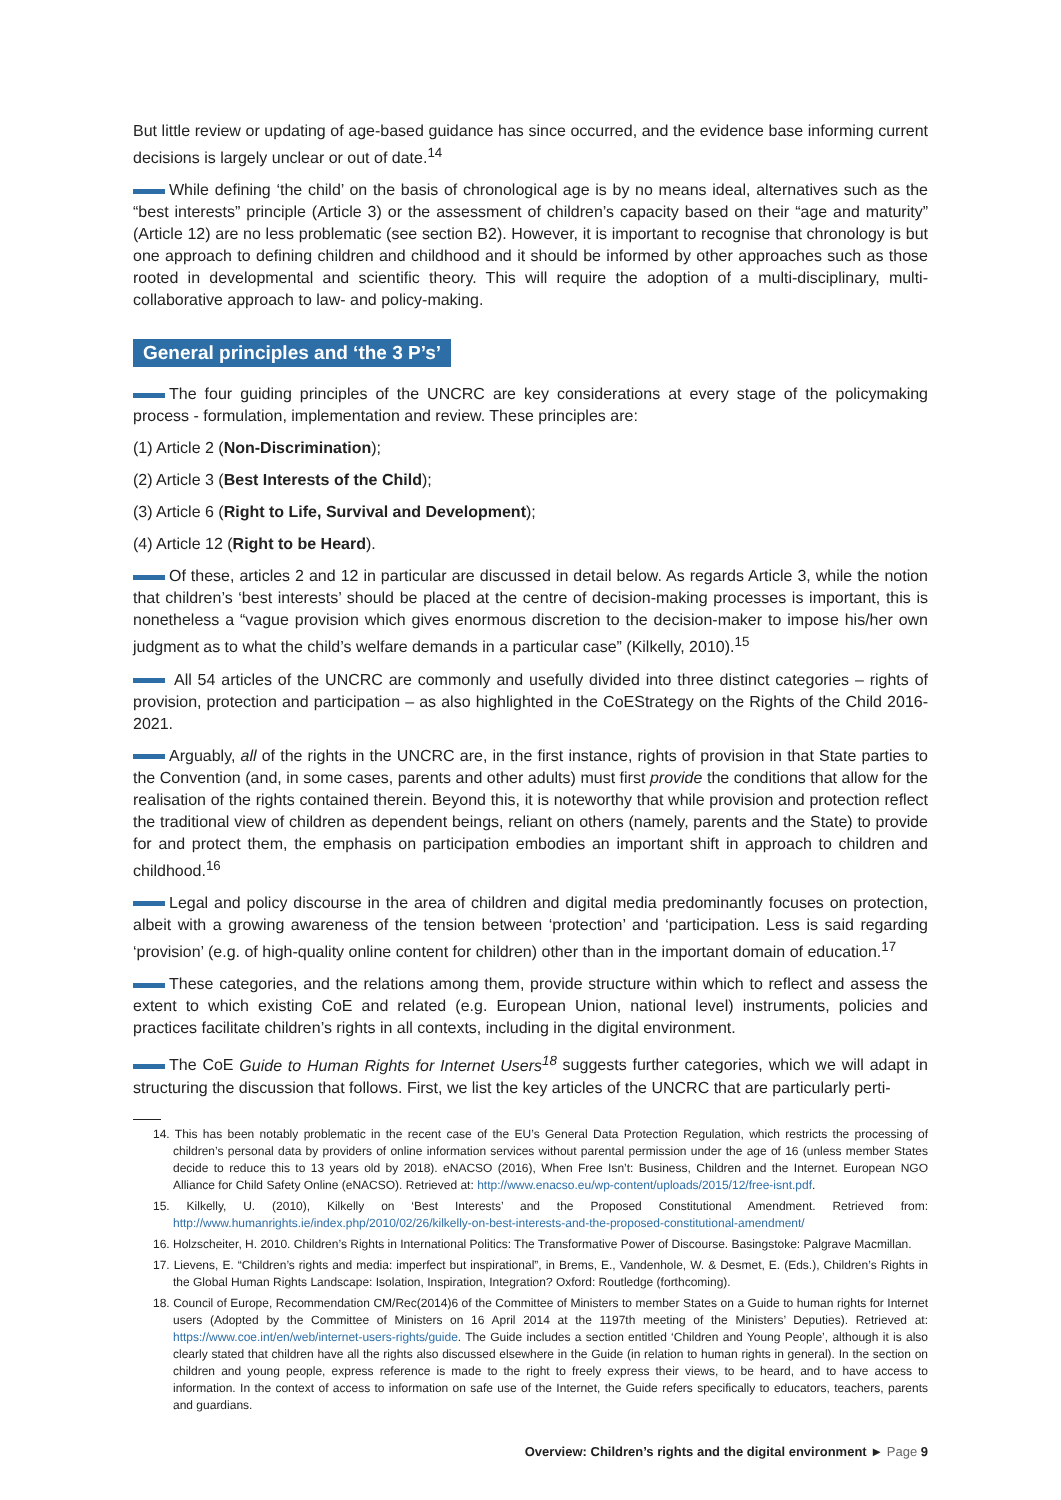But little review or updating of age-based guidance has since occurred, and the evidence base informing current decisions is largely unclear or out of date.<sup>14</sup>
While defining ‘the child’ on the basis of chronological age is by no means ideal, alternatives such as the “best interests” principle (Article 3) or the assessment of children’s capacity based on their “age and maturity” (Article 12) are no less problematic (see section B2). However, it is important to recognise that chronology is but one approach to defining children and childhood and it should be informed by other approaches such as those rooted in developmental and scientific theory. This will require the adoption of a multi-disciplinary, multi-collaborative approach to law- and policy-making.
General principles and ‘the 3 P’s’
The four guiding principles of the UNCRC are key considerations at every stage of the policymaking process - formulation, implementation and review. These principles are:
(1) Article 2 (Non-Discrimination);
(2) Article 3 (Best Interests of the Child);
(3) Article 6 (Right to Life, Survival and Development);
(4) Article 12 (Right to be Heard).
Of these, articles 2 and 12 in particular are discussed in detail below. As regards Article 3, while the notion that children’s ‘best interests’ should be placed at the centre of decision-making processes is important, this is nonetheless a “vague provision which gives enormous discretion to the decision-maker to impose his/her own judgment as to what the child’s welfare demands in a particular case” (Kilkelly, 2010).<sup>15</sup>
All 54 articles of the UNCRC are commonly and usefully divided into three distinct categories – rights of provision, protection and participation – as also highlighted in the CoEStrategy on the Rights of the Child 2016-2021.
Arguably, all of the rights in the UNCRC are, in the first instance, rights of provision in that State parties to the Convention (and, in some cases, parents and other adults) must first provide the conditions that allow for the realisation of the rights contained therein. Beyond this, it is noteworthy that while provision and protection reflect the traditional view of children as dependent beings, reliant on others (namely, parents and the State) to provide for and protect them, the emphasis on participation embodies an important shift in approach to children and childhood.<sup>16</sup>
Legal and policy discourse in the area of children and digital media predominantly focuses on protection, albeit with a growing awareness of the tension between ‘protection’ and ‘participation. Less is said regarding ‘provision’ (e.g. of high-quality online content for children) other than in the important domain of education.<sup>17</sup>
These categories, and the relations among them, provide structure within which to reflect and assess the extent to which existing CoE and related (e.g. European Union, national level) instruments, policies and practices facilitate children’s rights in all contexts, including in the digital environment.
The CoE Guide to Human Rights for Internet Users<sup>18</sup> suggests further categories, which we will adapt in structuring the discussion that follows. First, we list the key articles of the UNCRC that are particularly perti-
14. This has been notably problematic in the recent case of the EU’s General Data Protection Regulation, which restricts the processing of children’s personal data by providers of online information services without parental permission under the age of 16 (unless member States decide to reduce this to 13 years old by 2018). eNACSO (2016), When Free Isn’t: Business, Children and the Internet. European NGO Alliance for Child Safety Online (eNACSO). Retrieved at: http://www.enacso.eu/wp-content/uploads/2015/12/free-isnt.pdf.
15. Kilkelly, U. (2010), Kilkelly on ‘Best Interests’ and the Proposed Constitutional Amendment. Retrieved from: http://www.humanrights.ie/index.php/2010/02/26/kilkelly-on-best-interests-and-the-proposed-constitutional-amendment/
16. Holzscheiter, H. 2010. Children’s Rights in International Politics: The Transformative Power of Discourse. Basingstoke: Palgrave Macmillan.
17. Lievens, E. “Children’s rights and media: imperfect but inspirational”, in Brems, E., Vandenhole, W. & Desmet, E. (Eds.), Children’s Rights in the Global Human Rights Landscape: Isolation, Inspiration, Integration? Oxford: Routledge (forthcoming).
18. Council of Europe, Recommendation CM/Rec(2014)6 of the Committee of Ministers to member States on a Guide to human rights for Internet users (Adopted by the Committee of Ministers on 16 April 2014 at the 1197th meeting of the Ministers’ Deputies). Retrieved at: https://www.coe.int/en/web/internet-users-rights/guide. The Guide includes a section entitled ‘Children and Young People’, although it is also clearly stated that children have all the rights also discussed elsewhere in the Guide (in relation to human rights in general). In the section on children and young people, express reference is made to the right to freely express their views, to be heard, and to have access to information. In the context of access to information on safe use of the Internet, the Guide refers specifically to educators, teachers, parents and guardians.
Overview: Children’s rights and the digital environment ► Page 9